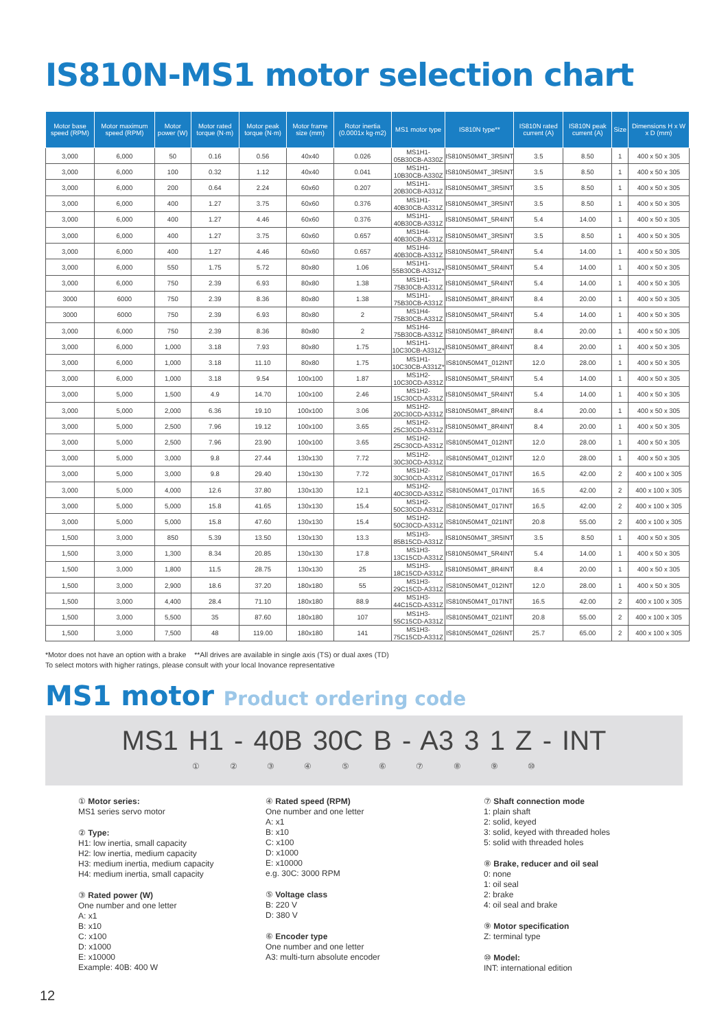IS810N-MS1 motor selection chart
| Motor base speed (RPM) | Motor maximum speed (RPM) | Motor power (W) | Motor rated torque (N·m) | Motor peak torque (N·m) | Motor frame size (mm) | Rotor inertia (0.0001x kg·m2) | MS1 motor type | IS810N type** | IS810N rated current (A) | IS810N peak current (A) | Size | Dimensions H x W x D (mm) |
| --- | --- | --- | --- | --- | --- | --- | --- | --- | --- | --- | --- | --- |
| 3,000 | 6,000 | 50 | 0.16 | 0.56 | 40x40 | 0.026 | MS1H1-05B30CB-A330Z | IS810N50M4T_3R5INT | 3.5 | 8.50 | 1 | 400 x 50 x 305 |
| 3,000 | 6,000 | 100 | 0.32 | 1.12 | 40x40 | 0.041 | MS1H1-10B30CB-A330Z | IS810N50M4T_3R5INT | 3.5 | 8.50 | 1 | 400 x 50 x 305 |
| 3,000 | 6,000 | 200 | 0.64 | 2.24 | 60x60 | 0.207 | MS1H1-20B30CB-A331Z | IS810N50M4T_3R5INT | 3.5 | 8.50 | 1 | 400 x 50 x 305 |
| 3,000 | 6,000 | 400 | 1.27 | 3.75 | 60x60 | 0.376 | MS1H1-40B30CB-A331Z | IS810N50M4T_3R5INT | 3.5 | 8.50 | 1 | 400 x 50 x 305 |
| 3,000 | 6,000 | 400 | 1.27 | 4.46 | 60x60 | 0.376 | MS1H1-40B30CB-A331Z | IS810N50M4T_5R4INT | 5.4 | 14.00 | 1 | 400 x 50 x 305 |
| 3,000 | 6,000 | 400 | 1.27 | 3.75 | 60x60 | 0.657 | MS1H4-40B30CB-A331Z | IS810N50M4T_3R5INT | 3.5 | 8.50 | 1 | 400 x 50 x 305 |
| 3,000 | 6,000 | 400 | 1.27 | 4.46 | 60x60 | 0.657 | MS1H4-40B30CB-A331Z | IS810N50M4T_5R4INT | 5.4 | 14.00 | 1 | 400 x 50 x 305 |
| 3,000 | 6,000 | 550 | 1.75 | 5.72 | 80x80 | 1.06 | MS1H1-55B30CB-A331Z* | IS810N50M4T_5R4INT | 5.4 | 14.00 | 1 | 400 x 50 x 305 |
| 3,000 | 6,000 | 750 | 2.39 | 6.93 | 80x80 | 1.38 | MS1H1-75B30CB-A331Z | IS810N50M4T_5R4INT | 5.4 | 14.00 | 1 | 400 x 50 x 305 |
| 3000 | 6000 | 750 | 2.39 | 8.36 | 80x80 | 1.38 | MS1H1-75B30CB-A331Z | IS810N50M4T_8R4INT | 8.4 | 20.00 | 1 | 400 x 50 x 305 |
| 3000 | 6000 | 750 | 2.39 | 6.93 | 80x80 | 2 | MS1H4-75B30CB-A331Z | IS810N50M4T_5R4INT | 5.4 | 14.00 | 1 | 400 x 50 x 305 |
| 3,000 | 6,000 | 750 | 2.39 | 8.36 | 80x80 | 2 | MS1H4-75B30CB-A331Z | IS810N50M4T_8R4INT | 8.4 | 20.00 | 1 | 400 x 50 x 305 |
| 3,000 | 6,000 | 1,000 | 3.18 | 7.93 | 80x80 | 1.75 | MS1H1-10C30CB-A331Z* | IS810N50M4T_8R4INT | 8.4 | 20.00 | 1 | 400 x 50 x 305 |
| 3,000 | 6,000 | 1,000 | 3.18 | 11.10 | 80x80 | 1.75 | MS1H1-10C30CB-A331Z* | IS810N50M4T_012INT | 12.0 | 28.00 | 1 | 400 x 50 x 305 |
| 3,000 | 6,000 | 1,000 | 3.18 | 9.54 | 100x100 | 1.87 | MS1H2-10C30CD-A331Z | IS810N50M4T_5R4INT | 5.4 | 14.00 | 1 | 400 x 50 x 305 |
| 3,000 | 5,000 | 1,500 | 4.9 | 14.70 | 100x100 | 2.46 | MS1H2-15C30CD-A331Z | IS810N50M4T_5R4INT | 5.4 | 14.00 | 1 | 400 x 50 x 305 |
| 3,000 | 5,000 | 2,000 | 6.36 | 19.10 | 100x100 | 3.06 | MS1H2-20C30CD-A331Z | IS810N50M4T_8R4INT | 8.4 | 20.00 | 1 | 400 x 50 x 305 |
| 3,000 | 5,000 | 2,500 | 7.96 | 19.12 | 100x100 | 3.65 | MS1H2-25C30CD-A331Z | IS810N50M4T_8R4INT | 8.4 | 20.00 | 1 | 400 x 50 x 305 |
| 3,000 | 5,000 | 2,500 | 7.96 | 23.90 | 100x100 | 3.65 | MS1H2-25C30CD-A331Z | IS810N50M4T_012INT | 12.0 | 28.00 | 1 | 400 x 50 x 305 |
| 3,000 | 5,000 | 3,000 | 9.8 | 27.44 | 130x130 | 7.72 | MS1H2-30C30CD-A331Z | IS810N50M4T_012INT | 12.0 | 28.00 | 1 | 400 x 50 x 305 |
| 3,000 | 5,000 | 3,000 | 9.8 | 29.40 | 130x130 | 7.72 | MS1H2-30C30CD-A331Z | IS810N50M4T_017INT | 16.5 | 42.00 | 2 | 400 x 100 x 305 |
| 3,000 | 5,000 | 4,000 | 12.6 | 37.80 | 130x130 | 12.1 | MS1H2-40C30CD-A331Z | IS810N50M4T_017INT | 16.5 | 42.00 | 2 | 400 x 100 x 305 |
| 3,000 | 5,000 | 5,000 | 15.8 | 41.65 | 130x130 | 15.4 | MS1H2-50C30CD-A331Z | IS810N50M4T_017INT | 16.5 | 42.00 | 2 | 400 x 100 x 305 |
| 3,000 | 5,000 | 5,000 | 15.8 | 47.60 | 130x130 | 15.4 | MS1H2-50C30CD-A331Z | IS810N50M4T_021INT | 20.8 | 55.00 | 2 | 400 x 100 x 305 |
| 1,500 | 3,000 | 850 | 5.39 | 13.50 | 130x130 | 13.3 | MS1H3-85B15CD-A331Z | IS810N50M4T_3R5INT | 3.5 | 8.50 | 1 | 400 x 50 x 305 |
| 1,500 | 3,000 | 1,300 | 8.34 | 20.85 | 130x130 | 17.8 | MS1H3-13C15CD-A331Z | IS810N50M4T_5R4INT | 5.4 | 14.00 | 1 | 400 x 50 x 305 |
| 1,500 | 3,000 | 1,800 | 11.5 | 28.75 | 130x130 | 25 | MS1H3-18C15CD-A331Z | IS810N50M4T_8R4INT | 8.4 | 20.00 | 1 | 400 x 50 x 305 |
| 1,500 | 3,000 | 2,900 | 18.6 | 37.20 | 180x180 | 55 | MS1H3-29C15CD-A331Z | IS810N50M4T_012INT | 12.0 | 28.00 | 1 | 400 x 50 x 305 |
| 1,500 | 3,000 | 4,400 | 28.4 | 71.10 | 180x180 | 88.9 | MS1H3-44C15CD-A331Z | IS810N50M4T_017INT | 16.5 | 42.00 | 2 | 400 x 100 x 305 |
| 1,500 | 3,000 | 5,500 | 35 | 87.60 | 180x180 | 107 | MS1H3-55C15CD-A331Z | IS810N50M4T_021INT | 20.8 | 55.00 | 2 | 400 x 100 x 305 |
| 1,500 | 3,000 | 7,500 | 48 | 119.00 | 180x180 | 141 | MS1H3-75C15CD-A331Z | IS810N50M4T_026INT | 25.7 | 65.00 | 2 | 400 x 100 x 305 |
*Motor does not have an option with a brake **All drives are available in single axis (TS) or dual axes (TD)
To select motors with higher ratings, please consult with your local Inovance representative
MS1 motor Product ordering code
MS1 H1 - 40B 30C B - A3 3 1 Z - INT
① ② ③ ④ ⑤ ⑥ ⑦ ⑧ ⑨ ⑩
① Motor series:
MS1 series servo motor
② Type:
H1: low inertia, small capacity
H2: low inertia, medium capacity
H3: medium inertia, medium capacity
H4: medium inertia, small capacity
③ Rated power (W)
One number and one letter
A: x1
B: x10
C: x100
D: x1000
E: x10000
Example: 40B: 400 W
④ Rated speed (RPM)
One number and one letter
A: x1
B: x10
C: x100
D: x1000
E: x10000
e.g. 30C: 3000 RPM
⑤ Voltage class
B: 220 V
D: 380 V
⑥ Encoder type
One number and one letter
A3: multi-turn absolute encoder
⑦ Shaft connection mode
1: plain shaft
2: solid, keyed
3: solid, keyed with threaded holes
5: solid with threaded holes
⑧ Brake, reducer and oil seal
0: none
1: oil seal
2: brake
4: oil seal and brake
⑨ Motor specification
Z: terminal type
⑩ Model:
INT: international edition
12